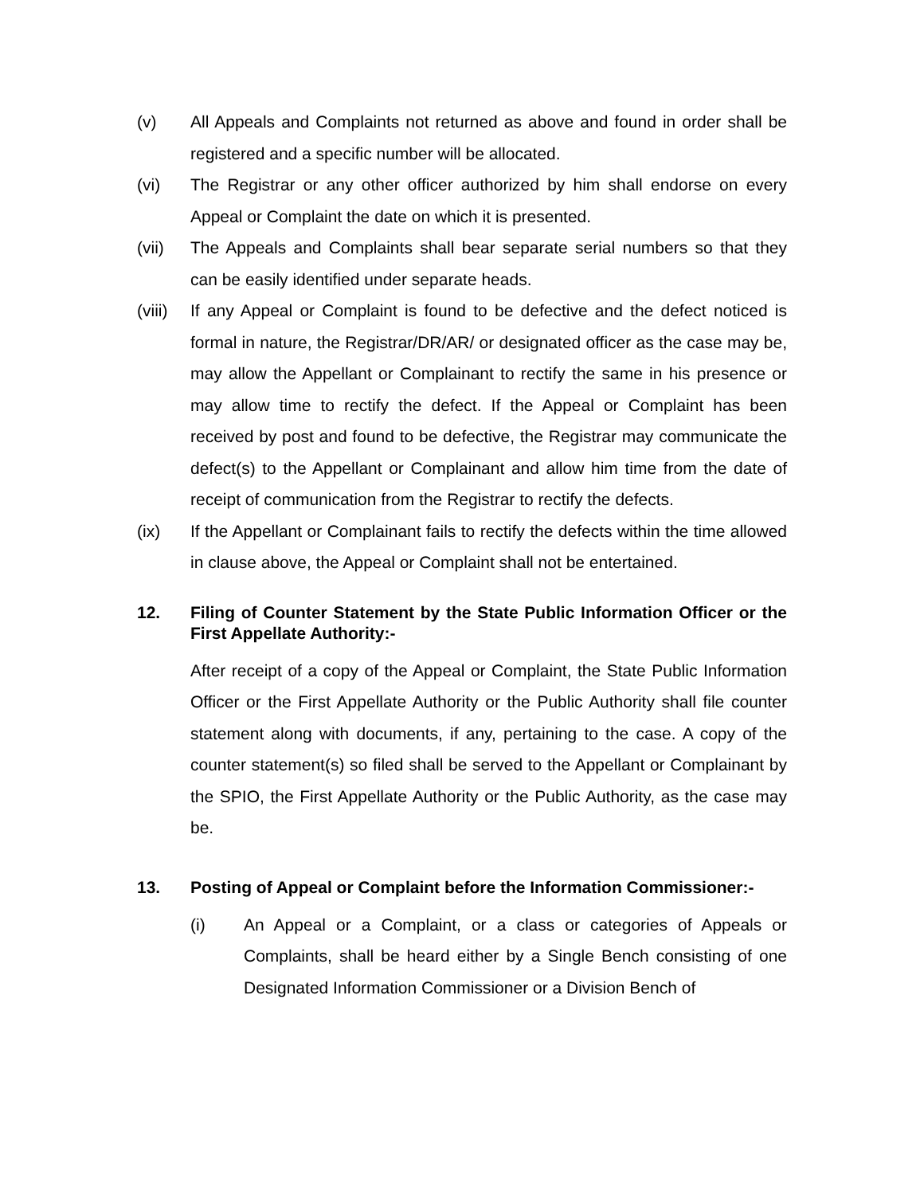(v) All Appeals and Complaints not returned as above and found in order shall be registered and a specific number will be allocated.
(vi) The Registrar or any other officer authorized by him shall endorse on every Appeal or Complaint the date on which it is presented.
(vii) The Appeals and Complaints shall bear separate serial numbers so that they can be easily identified under separate heads.
(viii)
If any Appeal or Complaint is found to be defective and the defect noticed is formal in nature, the Registrar/DR/AR/ or designated officer as the case may be, may allow the Appellant or Complainant to rectify the same in his presence or may allow time to rectify the defect. If the Appeal or Complaint has been received by post and found to be defective, the Registrar may communicate the defect(s) to the Appellant or Complainant and allow him time from the date of receipt of communication from the Registrar to rectify the defects.
(ix) If the Appellant or Complainant fails to rectify the defects within the time allowed in clause above, the Appeal or Complaint shall not be entertained.
12. Filing of Counter Statement by the State Public Information Officer or the First Appellate Authority:-
After receipt of a copy of the Appeal or Complaint, the State Public Information Officer or the First Appellate Authority or the Public Authority shall file counter statement along with documents, if any, pertaining to the case. A copy of the counter statement(s) so filed shall be served to the Appellant or Complainant by the SPIO, the First Appellate Authority or the Public Authority, as the case may be.
13. Posting of Appeal or Complaint before the Information Commissioner:-
(i) An Appeal or a Complaint, or a class or categories of Appeals or Complaints, shall be heard either by a Single Bench consisting of one Designated Information Commissioner or a Division Bench of